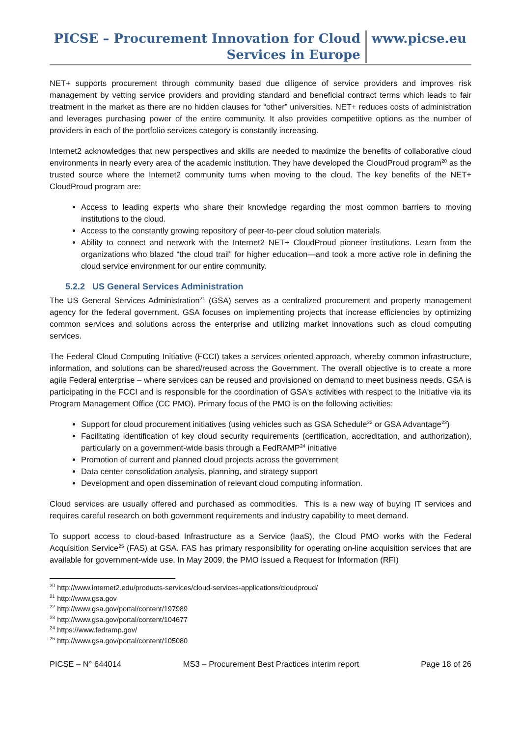PICSE – Procurement Innovation for Cloud
Services in Europe
www.picse.eu
NET+ supports procurement through community based due diligence of service providers and improves risk management by vetting service providers and providing standard and beneficial contract terms which leads to fair treatment in the market as there are no hidden clauses for “other” universities. NET+ reduces costs of administration and leverages purchasing power of the entire community. It also provides competitive options as the number of providers in each of the portfolio services category is constantly increasing.
Internet2 acknowledges that new perspectives and skills are needed to maximize the benefits of collaborative cloud environments in nearly every area of the academic institution. They have developed the CloudProud program<sup>20</sup> as the trusted source where the Internet2 community turns when moving to the cloud. The key benefits of the NET+ CloudProud program are:
Access to leading experts who share their knowledge regarding the most common barriers to moving institutions to the cloud.
Access to the constantly growing repository of peer-to-peer cloud solution materials.
Ability to connect and network with the Internet2 NET+ CloudProud pioneer institutions. Learn from the organizations who blazed “the cloud trail” for higher education—and took a more active role in defining the cloud service environment for our entire community.
5.2.2 US General Services Administration
The US General Services Administration<sup>21</sup> (GSA) serves as a centralized procurement and property management agency for the federal government. GSA focuses on implementing projects that increase efficiencies by optimizing common services and solutions across the enterprise and utilizing market innovations such as cloud computing services.
The Federal Cloud Computing Initiative (FCCI) takes a services oriented approach, whereby common infrastructure, information, and solutions can be shared/reused across the Government. The overall objective is to create a more agile Federal enterprise – where services can be reused and provisioned on demand to meet business needs. GSA is participating in the FCCI and is responsible for the coordination of GSA's activities with respect to the Initiative via its Program Management Office (CC PMO). Primary focus of the PMO is on the following activities:
Support for cloud procurement initiatives (using vehicles such as GSA Schedule<sup>22</sup> or GSA Advantage<sup>23</sup>)
Facilitating identification of key cloud security requirements (certification, accreditation, and authorization), particularly on a government-wide basis through a FedRAMP<sup>24</sup> initiative
Promotion of current and planned cloud projects across the government
Data center consolidation analysis, planning, and strategy support
Development and open dissemination of relevant cloud computing information.
Cloud services are usually offered and purchased as commodities. This is a new way of buying IT services and requires careful research on both government requirements and industry capability to meet demand.
To support access to cloud-based Infrastructure as a Service (IaaS), the Cloud PMO works with the Federal Acquisition Service<sup>25</sup> (FAS) at GSA. FAS has primary responsibility for operating on-line acquisition services that are available for government-wide use. In May 2009, the PMO issued a Request for Information (RFI)
<sup>20</sup> http://www.internet2.edu/products-services/cloud-services-applications/cloudproud/
<sup>21</sup> http://www.gsa.gov
<sup>22</sup> http://www.gsa.gov/portal/content/197989
<sup>23</sup> http://www.gsa.gov/portal/content/104677
<sup>24</sup> https://www.fedramp.gov/
<sup>25</sup> http://www.gsa.gov/portal/content/105080
PICSE – N° 644014 MS3 – Procurement Best Practices interim report Page 18 of 26